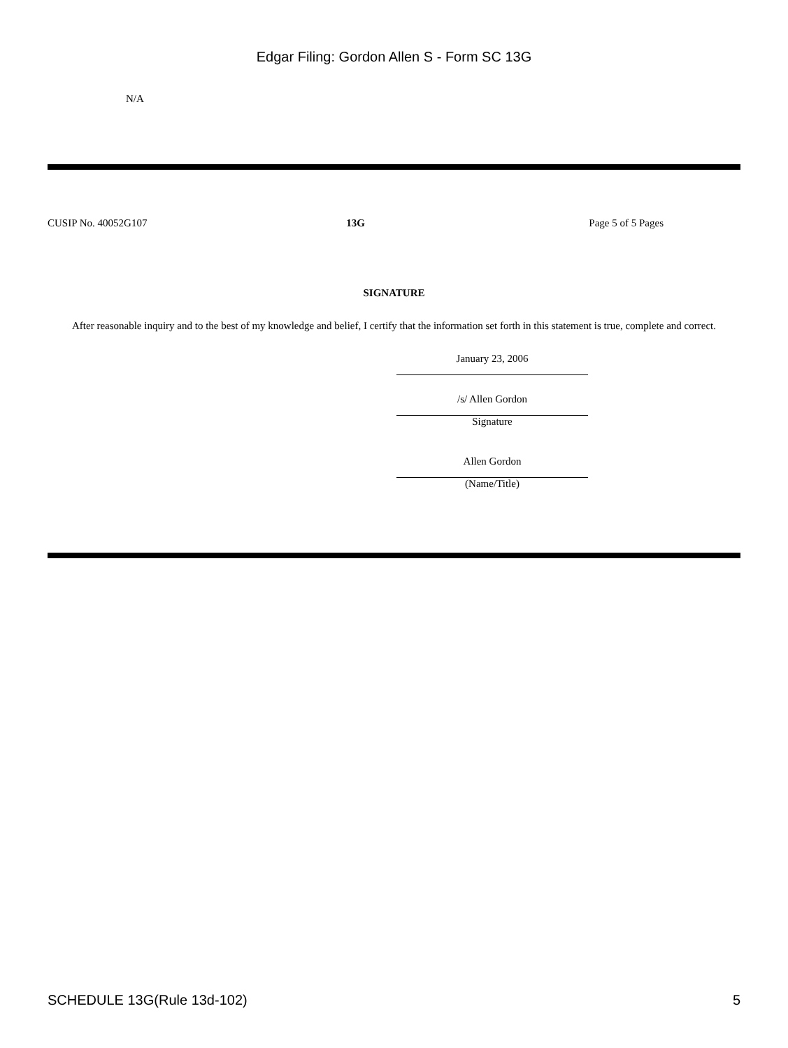Edgar Filing: Gordon Allen S - Form SC 13G
N/A
CUSIP No. 40052G107 13G Page 5 of 5 Pages
SIGNATURE
After reasonable inquiry and to the best of my knowledge and belief, I certify that the information set forth in this statement is true, complete and correct.
January 23, 2006
/s/ Allen Gordon
Signature
Allen Gordon
(Name/Title)
SCHEDULE 13G(Rule 13d-102) 5